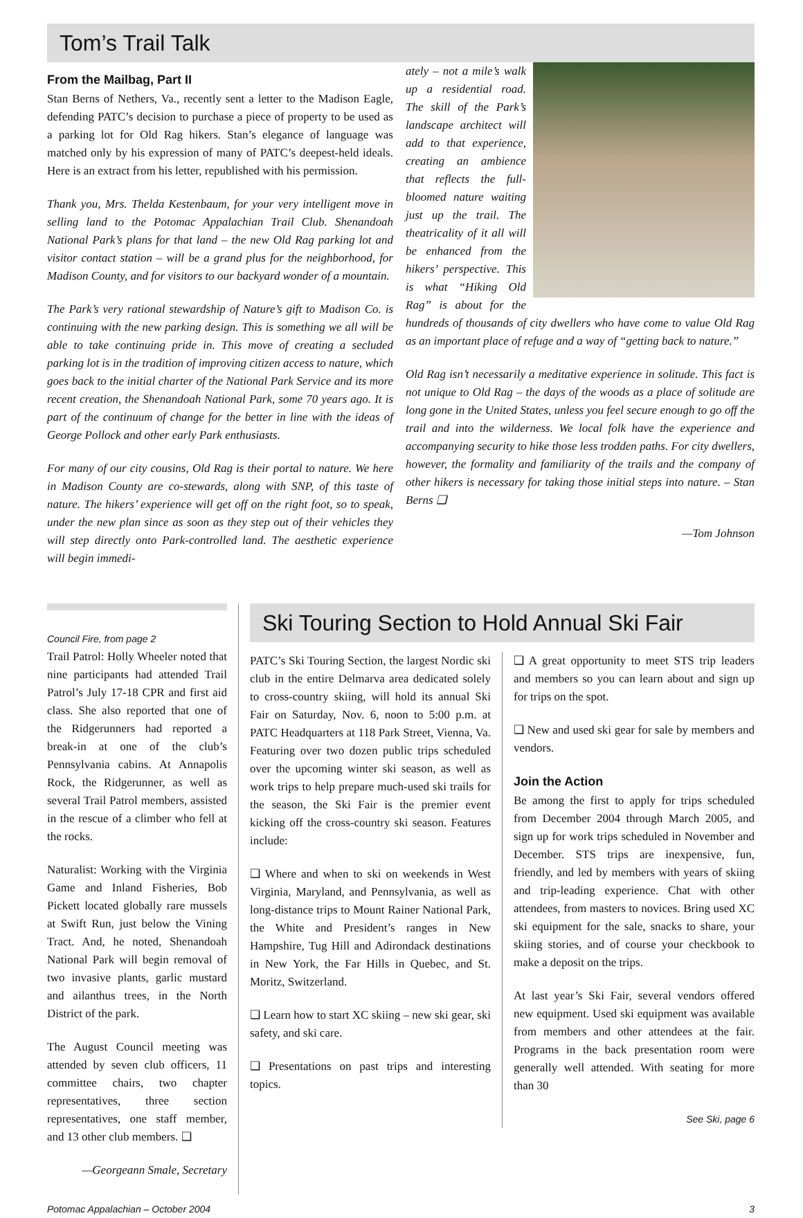Tom’s Trail Talk
From the Mailbag, Part II
Stan Berns of Nethers, Va., recently sent a letter to the Madison Eagle, defending PATC’s decision to purchase a piece of property to be used as a parking lot for Old Rag hikers. Stan’s elegance of language was matched only by his expression of many of PATC’s deepest-held ideals. Here is an extract from his letter, republished with his permission.
Thank you, Mrs. Thelda Kestenbaum, for your very intelligent move in selling land to the Potomac Appalachian Trail Club. Shenandoah National Park’s plans for that land – the new Old Rag parking lot and visitor contact station – will be a grand plus for the neighborhood, for Madison County, and for visitors to our backyard wonder of a mountain.
The Park’s very rational stewardship of Nature’s gift to Madison Co. is continuing with the new parking design. This is something we all will be able to take continuing pride in. This move of creating a secluded parking lot is in the tradition of improving citizen access to nature, which goes back to the initial charter of the National Park Service and its more recent creation, the Shenandoah National Park, some 70 years ago. It is part of the continuum of change for the better in line with the ideas of George Pollock and other early Park enthusiasts.
For many of our city cousins, Old Rag is their portal to nature. We here in Madison County are co-stewards, along with SNP, of this taste of nature. The hikers’ experience will get off on the right foot, so to speak, under the new plan since as soon as they step out of their vehicles they will step directly onto Park-controlled land. The aesthetic experience will begin immedi-
ately – not a mile’s walk up a residential road. The skill of the Park’s landscape architect will add to that experience, creating an ambience that reflects the full-bloomed nature waiting just up the trail. The theatricality of it all will be enhanced from the hikers’ perspective. This is what “Hiking Old Rag” is about for the hundreds of thousands of city dwellers who have come to value Old Rag as an important place of refuge and a way of “getting back to nature.”
Old Rag isn’t necessarily a meditative experience in solitude. This fact is not unique to Old Rag – the days of the woods as a place of solitude are long gone in the United States, unless you feel secure enough to go off the trail and into the wilderness. We local folk have the experience and accompanying security to hike those less trodden paths. For city dwellers, however, the formality and familiarity of the trails and the company of other hikers is necessary for taking those initial steps into nature. – Stan Berns ❑
—Tom Johnson
Council Fire, from page 2
Trail Patrol: Holly Wheeler noted that nine participants had attended Trail Patrol’s July 17-18 CPR and first aid class. She also reported that one of the Ridgerunners had reported a break-in at one of the club’s Pennsylvania cabins. At Annapolis Rock, the Ridgerunner, as well as several Trail Patrol members, assisted in the rescue of a climber who fell at the rocks.
Naturalist: Working with the Virginia Game and Inland Fisheries, Bob Pickett located globally rare mussels at Swift Run, just below the Vining Tract. And, he noted, Shenandoah National Park will begin removal of two invasive plants, garlic mustard and ailanthus trees, in the North District of the park.
The August Council meeting was attended by seven club officers, 11 committee chairs, two chapter representatives, three section representatives, one staff member, and 13 other club members. ❑
—Georgeann Smale, Secretary
Ski Touring Section to Hold Annual Ski Fair
PATC’s Ski Touring Section, the largest Nordic ski club in the entire Delmarva area dedicated solely to cross-country skiing, will hold its annual Ski Fair on Saturday, Nov. 6, noon to 5:00 p.m. at PATC Headquarters at 118 Park Street, Vienna, Va. Featuring over two dozen public trips scheduled over the upcoming winter ski season, as well as work trips to help prepare much-used ski trails for the season, the Ski Fair is the premier event kicking off the cross-country ski season. Features include:
❑ Where and when to ski on weekends in West Virginia, Maryland, and Pennsylvania, as well as long-distance trips to Mount Rainer National Park, the White and President’s ranges in New Hampshire, Tug Hill and Adirondack destinations in New York, the Far Hills in Quebec, and St. Moritz, Switzerland.
❑ Learn how to start XC skiing – new ski gear, ski safety, and ski care.
❑ Presentations on past trips and interesting topics.
❑ A great opportunity to meet STS trip leaders and members so you can learn about and sign up for trips on the spot.
❑ New and used ski gear for sale by members and vendors.
Join the Action
Be among the first to apply for trips scheduled from December 2004 through March 2005, and sign up for work trips scheduled in November and December. STS trips are inexpensive, fun, friendly, and led by members with years of skiing and trip-leading experience. Chat with other attendees, from masters to novices. Bring used XC ski equipment for the sale, snacks to share, your skiing stories, and of course your checkbook to make a deposit on the trips.
At last year’s Ski Fair, several vendors offered new equipment. Used ski equipment was available from members and other attendees at the fair. Programs in the back presentation room were generally well attended. With seating for more than 30
See Ski, page 6
Potomac Appalachian – October 2004 3